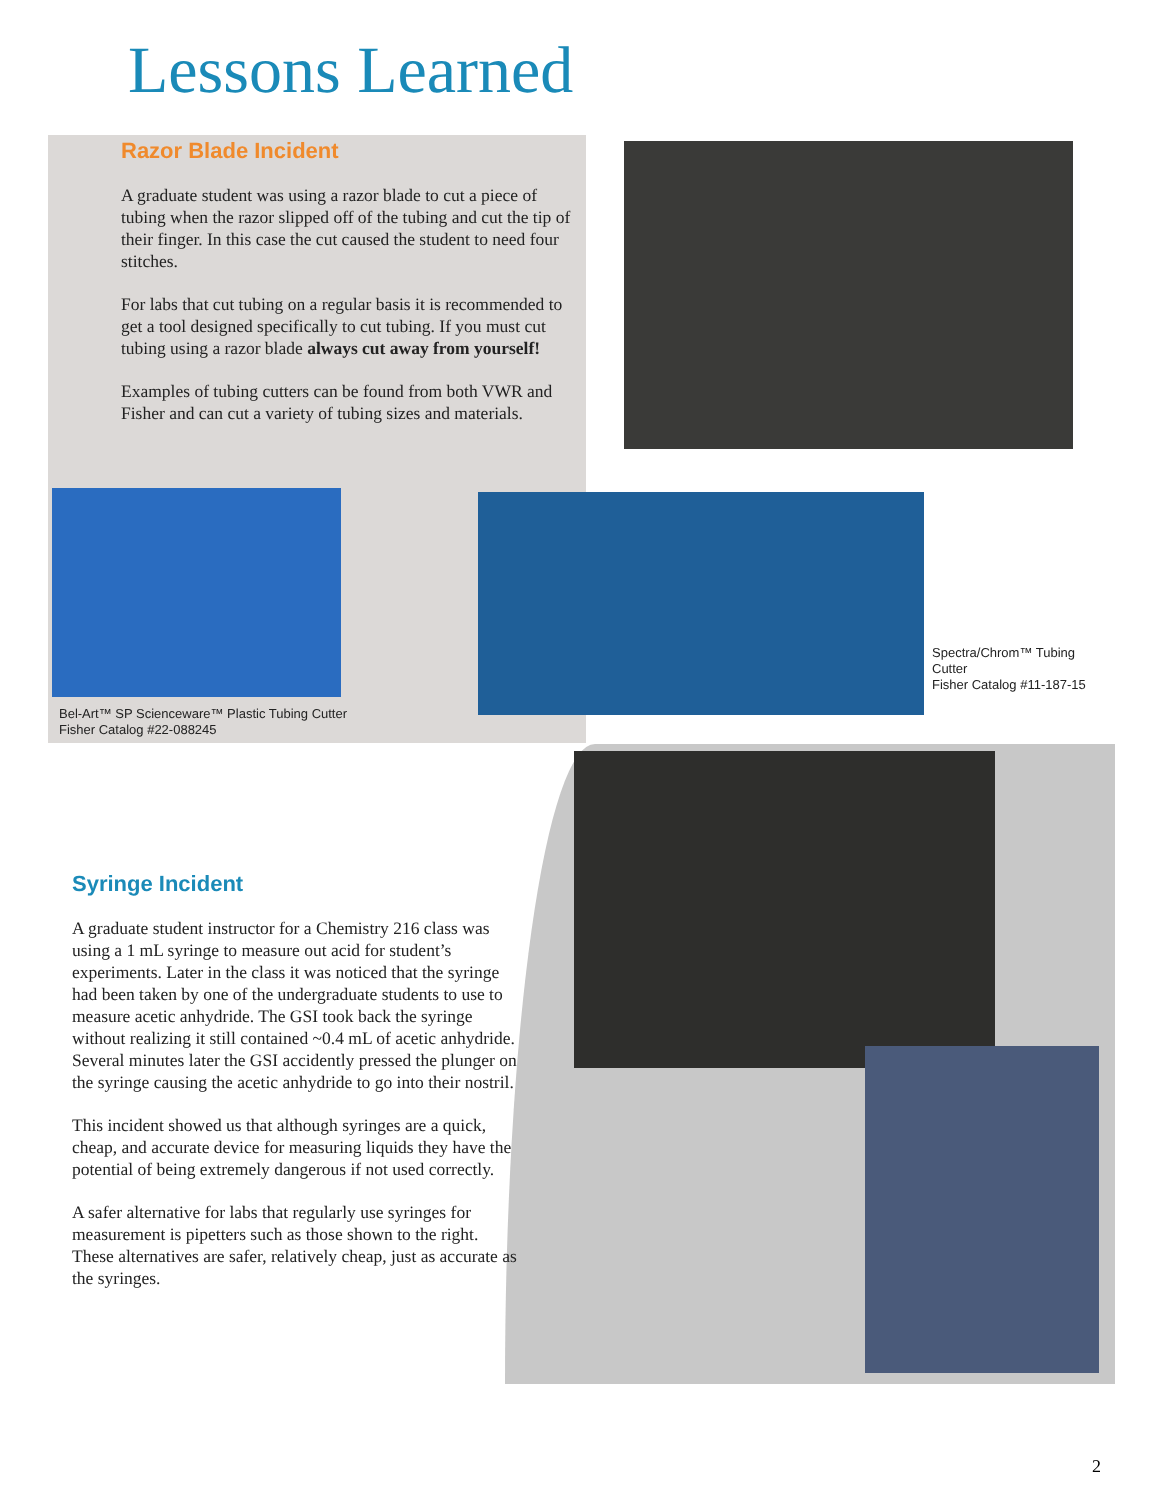Lessons Learned
Razor Blade Incident
A graduate student was using a razor blade to cut a piece of tubing when the razor slipped off of the tubing and cut the tip of their finger. In this case the cut caused the student to need four stitches.
For labs that cut tubing on a regular basis it is recommended to get a tool designed specifically to cut tubing. If you must cut tubing using a razor blade always cut away from yourself!
Examples of tubing cutters can be found from both VWR and Fisher and can cut a variety of tubing sizes and materials.
Spectra/Chrom™ Tubing
Cutter
Fisher Catalog #11-187-15
Bel-Art™ SP Scienceware™ Plastic Tubing Cutter
Fisher Catalog #22-088245
Syringe Incident
A graduate student instructor for a Chemistry 216 class was using a 1 mL syringe to measure out acid for student’s experiments. Later in the class it was noticed that the syringe had been taken by one of the undergraduate students to use to measure acetic anhydride. The GSI took back the syringe without realizing it still contained ~0.4 mL of acetic anhydride. Several minutes later the GSI accidently pressed the plunger on the syringe causing the acetic anhydride to go into their nostril.
This incident showed us that although syringes are a quick, cheap, and accurate device for measuring liquids they have the potential of being extremely dangerous if not used correctly.
A safer alternative for labs that regularly use syringes for measurement is pipetters such as those shown to the right. These alternatives are safer, relatively cheap, just as accurate as the syringes.
2